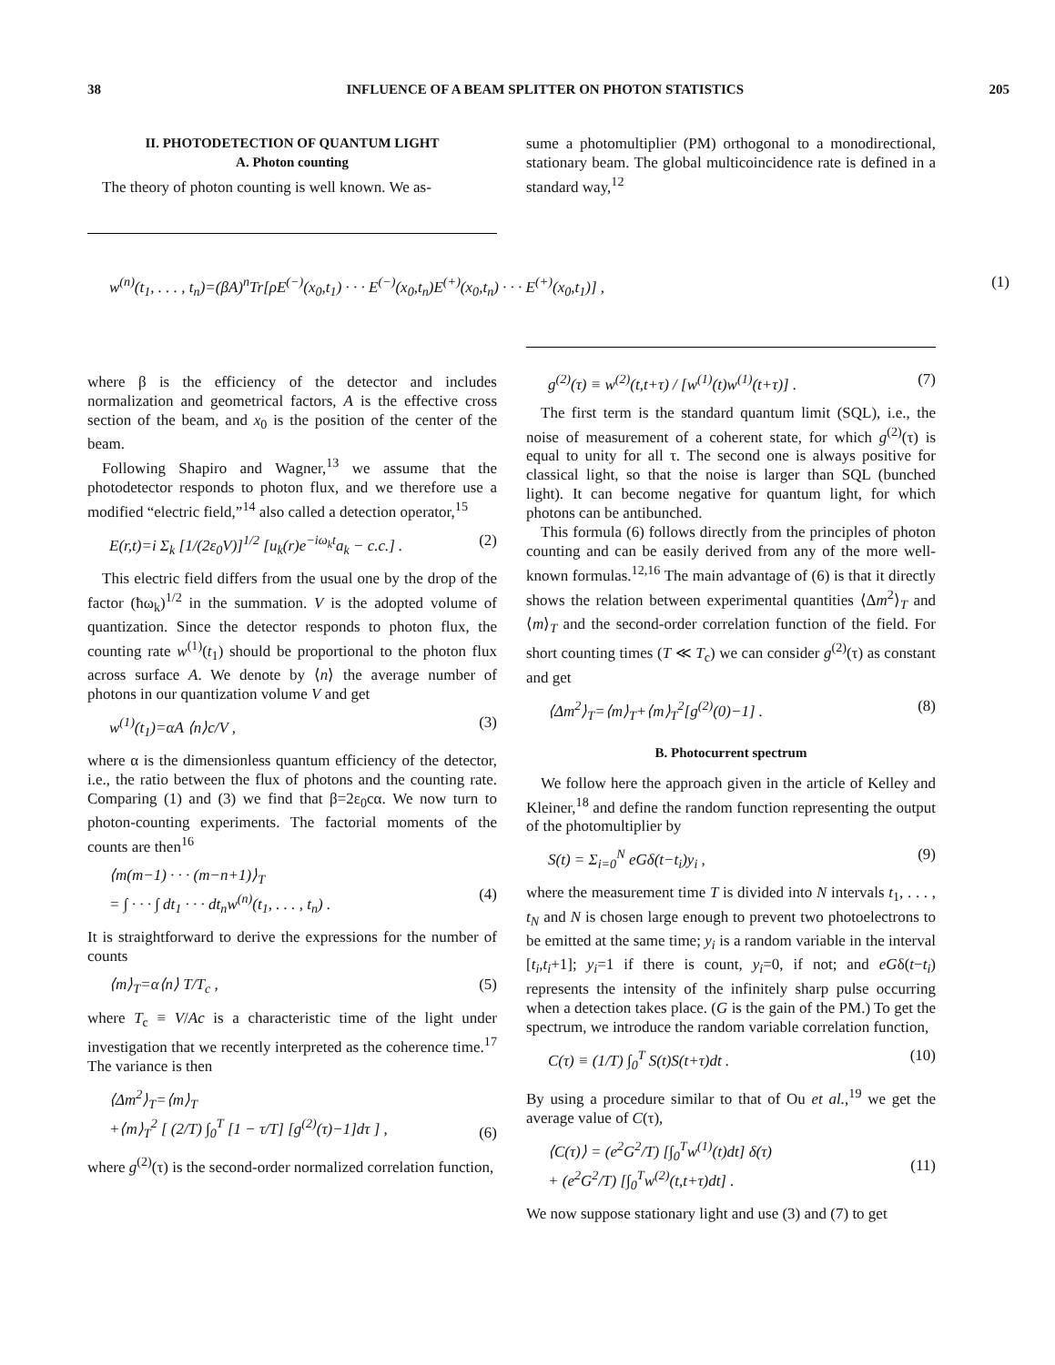38 INFLUENCE OF A BEAM SPLITTER ON PHOTON STATISTICS 205
II. PHOTODETECTION OF QUANTUM LIGHT
A. Photon counting
The theory of photon counting is well known. We as-
sume a photomultiplier (PM) orthogonal to a monodirectional, stationary beam. The global multicoincidence rate is defined in a standard way,<sup>12</sup>
w<sup>(n)</sup>(t<sub>1</sub>, . . . , t<sub>n</sub>)=(βA)<sup>n</sup>Tr[ρE<sup>(−)</sup>(x<sub>0</sub>,t<sub>1</sub>) · · · E<sup>(−)</sup>(x<sub>0</sub>,t<sub>n</sub>)E<sup>(+)</sup>(x<sub>0</sub>,t<sub>n</sub>) · · · E<sup>(+)</sup>(x<sub>0</sub>,t<sub>1</sub>)] , (1)
where β is the efficiency of the detector and includes normalization and geometrical factors, A is the effective cross section of the beam, and x<sub>0</sub> is the position of the center of the beam.
Following Shapiro and Wagner,<sup>13</sup> we assume that the photodetector responds to photon flux, and we therefore use a modified “electric field,”<sup>14</sup> also called a detection operator,<sup>15</sup>
E(r,t)=i Σ<sub>k</sub> [1/(2ε<sub>0</sub>V)]<sup>1/2</sup> [u<sub>k</sub>(r)e<sup>−iω<sub>k</sub>t</sup>a<sub>k</sub> − c.c.] . (2)
This electric field differs from the usual one by the drop of the factor (ħω<sub>k</sub>)<sup>1/2</sup> in the summation. V is the adopted volume of quantization. Since the detector responds to photon flux, the counting rate w<sup>(1)</sup>(t<sub>1</sub>) should be proportional to the photon flux across surface A. We denote by ⟨n⟩ the average number of photons in our quantization volume V and get
w<sup>(1)</sup>(t<sub>1</sub>)=αA ⟨n⟩c/V , (3)
where α is the dimensionless quantum efficiency of the detector, i.e., the ratio between the flux of photons and the counting rate. Comparing (1) and (3) we find that β=2ε<sub>0</sub>cα. We now turn to photon-counting experiments. The factorial moments of the counts are then<sup>16</sup>
⟨m(m−1) · · · (m−n+1)⟩<sub>T</sub>
= ∫ · · · ∫ dt<sub>1</sub> · · · dt<sub>n</sub>w<sup>(n)</sup>(t<sub>1</sub>, . . . , t<sub>n</sub>) .
(4)
It is straightforward to derive the expressions for the number of counts
⟨m⟩<sub>T</sub>=α⟨n⟩ T/T<sub>c</sub> , (5)
where T<sub>c</sub> ≡ V/Ac is a characteristic time of the light under investigation that we recently interpreted as the coherence time.<sup>17</sup> The variance is then
⟨Δm<sup>2</sup>⟩<sub>T</sub>=⟨m⟩<sub>T</sub>
+⟨m⟩<sub>T</sub><sup>2</sup> [ (2/T) ∫<sub>0</sub><sup>T</sup> [1 − τ/T] [g<sup>(2)</sup>(τ)−1]dτ ] ,
(6)
where g<sup>(2)</sup>(τ) is the second-order normalized correlation function,
g<sup>(2)</sup>(τ) ≡ w<sup>(2)</sup>(t,t+τ) / [w<sup>(1)</sup>(t)w<sup>(1)</sup>(t+τ)] . (7)
The first term is the standard quantum limit (SQL), i.e., the noise of measurement of a coherent state, for which g<sup>(2)</sup>(τ) is equal to unity for all τ. The second one is always positive for classical light, so that the noise is larger than SQL (bunched light). It can become negative for quantum light, for which photons can be antibunched.
This formula (6) follows directly from the principles of photon counting and can be easily derived from any of the more well-known formulas.<sup>12,16</sup> The main advantage of (6) is that it directly shows the relation between experimental quantities ⟨Δm<sup>2</sup>⟩<sub>T</sub> and ⟨m⟩<sub>T</sub> and the second-order correlation function of the field. For short counting times (T ≪ T<sub>c</sub>) we can consider g<sup>(2)</sup>(τ) as constant and get
⟨Δm<sup>2</sup>⟩<sub>T</sub>=⟨m⟩<sub>T</sub>+⟨m⟩<sub>T</sub><sup>2</sup>[g<sup>(2)</sup>(0)−1] . (8)
B. Photocurrent spectrum
We follow here the approach given in the article of Kelley and Kleiner,<sup>18</sup> and define the random function representing the output of the photomultiplier by
S(t) = Σ<sub>i=0</sub><sup>N</sup> eGδ(t−t<sub>i</sub>)y<sub>i</sub> , (9)
where the measurement time T is divided into N intervals t<sub>1</sub>, . . . , t<sub>N</sub> and N is chosen large enough to prevent two photoelectrons to be emitted at the same time; y<sub>i</sub> is a random variable in the interval [t<sub>i</sub>,t<sub>i</sub>+1]; y<sub>i</sub>=1 if there is count, y<sub>i</sub>=0, if not; and eGδ(t−t<sub>i</sub>) represents the intensity of the infinitely sharp pulse occurring when a detection takes place. (G is the gain of the PM.) To get the spectrum, we introduce the random variable correlation function,
C(τ) ≡ (1/T) ∫<sub>0</sub><sup>T</sup> S(t)S(t+τ)dt . (10)
By using a procedure similar to that of Ou et al.,<sup>19</sup> we get the average value of C(τ),
⟨C(τ)⟩ = (e<sup>2</sup>G<sup>2</sup>/T) [∫<sub>0</sub><sup>T</sup>w<sup>(1)</sup>(t)dt] δ(τ)
+ (e<sup>2</sup>G<sup>2</sup>/T) [∫<sub>0</sub><sup>T</sup>w<sup>(2)</sup>(t,t+τ)dt] .
(11)
We now suppose stationary light and use (3) and (7) to get